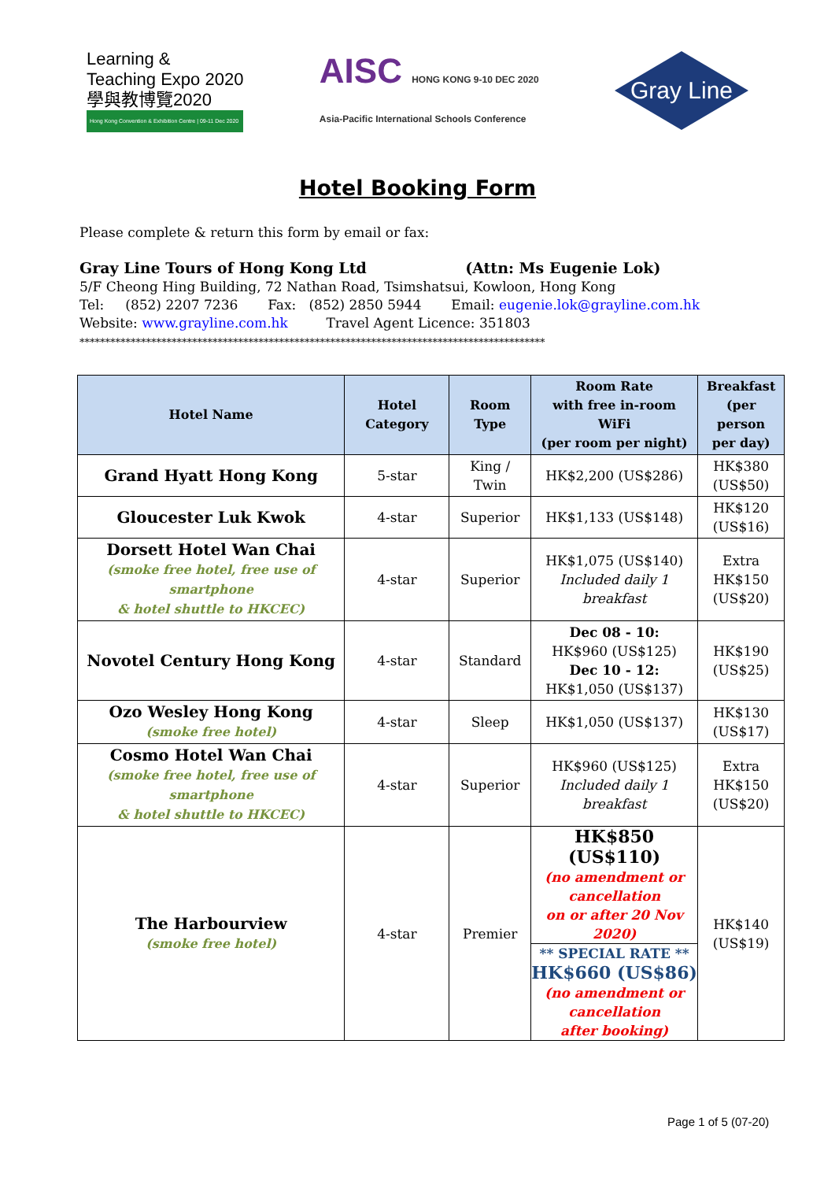Learning &
Teaching Expo 2020
學與教博覽2020
Hong Kong Convention & Exhibition Centre | 09-11 Dec 2020
AISC HONG KONG 9-10 DEC 2020
Asia-Pacific International Schools Conference
Gray Line
Hotel Booking Form
Please complete & return this form by email or fax:
Gray Line Tours of Hong Kong Ltd (Attn: Ms Eugenie Lok)
5/F Cheong Hing Building, 72 Nathan Road, Tsimshatsui, Kowloon, Hong Kong
Tel: (852) 2207 7236 Fax: (852) 2850 5944 Email: eugenie.lok@grayline.com.hk
Website: www.grayline.com.hk Travel Agent Licence: 351803
*******************************************************************************************
| Hotel Name | Hotel Category | Room Type | Room Rate with free in-room WiFi (per room per night) | Breakfast (per person per day) |
| --- | --- | --- | --- | --- |
| Grand Hyatt Hong Kong | 5-star | King / Twin | HK$2,200 (US$286) | HK$380 (US$50) |
| Gloucester Luk Kwok | 4-star | Superior | HK$1,133 (US$148) | HK$120 (US$16) |
| Dorsett Hotel Wan Chai (smoke free hotel, free use of smartphone & hotel shuttle to HKCEC) | 4-star | Superior | HK$1,075 (US$140) Included daily 1 breakfast | Extra HK$150 (US$20) |
| Novotel Century Hong Kong | 4-star | Standard | Dec 08 - 10: HK$960 (US$125) Dec 10 - 12: HK$1,050 (US$137) | HK$190 (US$25) |
| Ozo Wesley Hong Kong (smoke free hotel) | 4-star | Sleep | HK$1,050 (US$137) | HK$130 (US$17) |
| Cosmo Hotel Wan Chai (smoke free hotel, free use of smartphone & hotel shuttle to HKCEC) | 4-star | Superior | HK$960 (US$125) Included daily 1 breakfast | Extra HK$150 (US$20) |
| The Harbourview (smoke free hotel) | 4-star | Premier | HK$850 (US$110) (no amendment or cancellation on or after 20 Nov 2020) ** SPECIAL RATE ** HK$660 (US$86) (no amendment or cancellation after booking) | HK$140 (US$19) |
Page 1 of 5 (07-20)